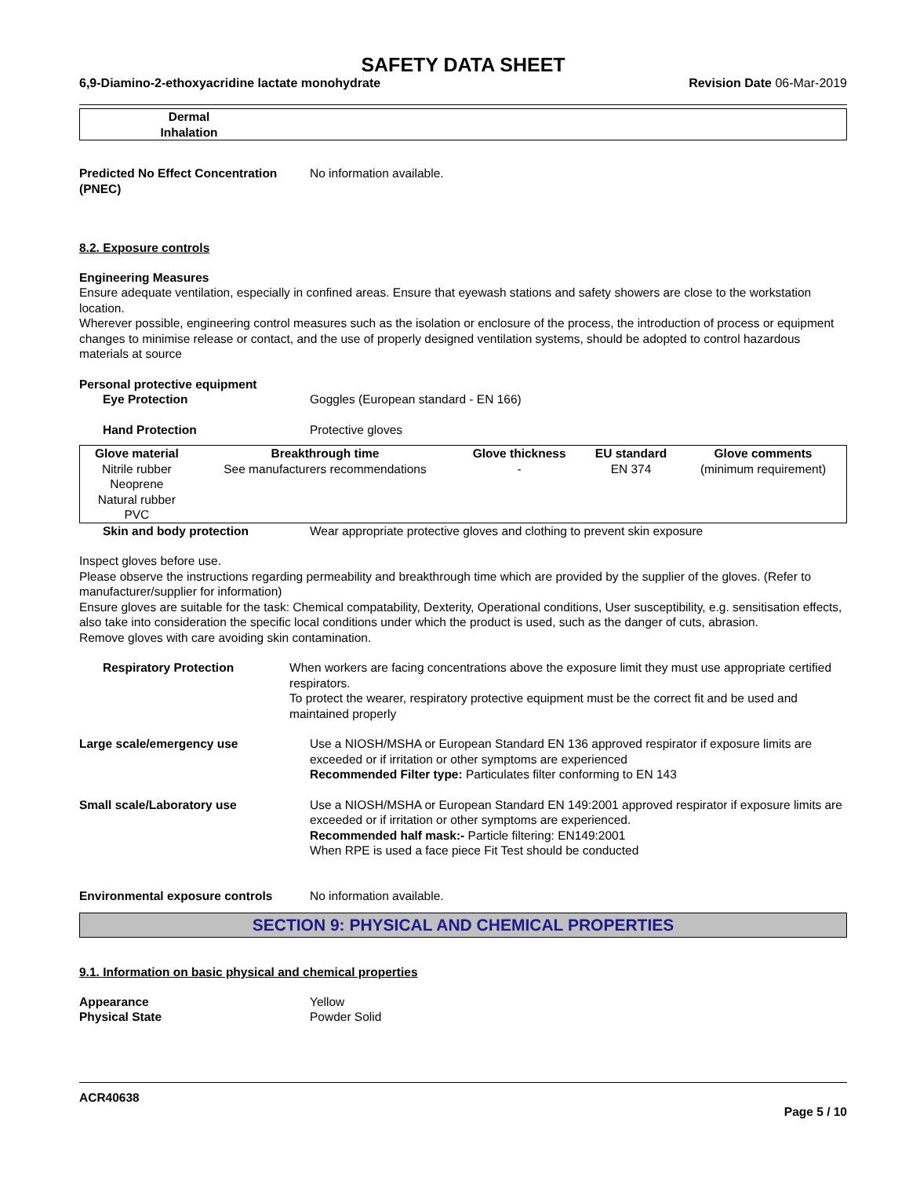SAFETY DATA SHEET
6,9-Diamino-2-ethoxyacridine lactate monohydrate Revision Date 06-Mar-2019
| Dermal Inhalation | |
Predicted No Effect Concentration (PNEC)
No information available.
8.2. Exposure controls
Engineering Measures
Ensure adequate ventilation, especially in confined areas. Ensure that eyewash stations and safety showers are close to the workstation location.
Wherever possible, engineering control measures such as the isolation or enclosure of the process, the introduction of process or equipment changes to minimise release or contact, and the use of properly designed ventilation systems, should be adopted to control hazardous materials at source
Personal protective equipment
Eye Protection Goggles (European standard - EN 166)
Hand Protection Protective gloves
| Glove material | Breakthrough time | Glove thickness | EU standard | Glove comments |
| --- | --- | --- | --- | --- |
| Nitrile rubber Neoprene Natural rubber PVC | See manufacturers recommendations | - | EN 374 | (minimum requirement) |
Skin and body protection Wear appropriate protective gloves and clothing to prevent skin exposure
Inspect gloves before use.
Please observe the instructions regarding permeability and breakthrough time which are provided by the supplier of the gloves. (Refer to manufacturer/supplier for information)
Ensure gloves are suitable for the task: Chemical compatability, Dexterity, Operational conditions, User susceptibility, e.g. sensitisation effects, also take into consideration the specific local conditions under which the product is used, such as the danger of cuts, abrasion.
Remove gloves with care avoiding skin contamination.
Respiratory Protection When workers are facing concentrations above the exposure limit they must use appropriate certified respirators.
To protect the wearer, respiratory protective equipment must be the correct fit and be used and maintained properly
Large scale/emergency use Use a NIOSH/MSHA or European Standard EN 136 approved respirator if exposure limits are exceeded or if irritation or other symptoms are experienced
Recommended Filter type: Particulates filter conforming to EN 143
Small scale/Laboratory use Use a NIOSH/MSHA or European Standard EN 149:2001 approved respirator if exposure limits are exceeded or if irritation or other symptoms are experienced.
Recommended half mask:- Particle filtering: EN149:2001
When RPE is used a face piece Fit Test should be conducted
Environmental exposure controls No information available.
SECTION 9: PHYSICAL AND CHEMICAL PROPERTIES
9.1. Information on basic physical and chemical properties
Appearance
Physical State
Yellow
Powder Solid
ACR40638
Page 5 / 10